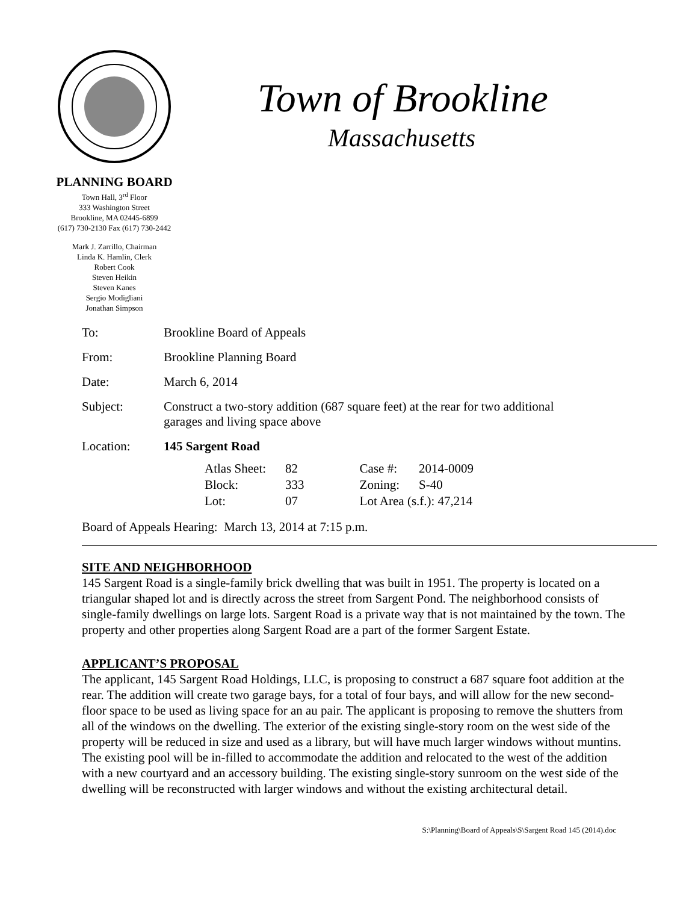PLANNING BOARD
Town Hall, 3<sup>rd</sup> Floor
333 Washington Street
Brookline, MA 02445-6899
(617) 730-2130 Fax (617) 730-2442
Mark J. Zarrillo, Chairman
Linda K. Hamlin, Clerk
Robert Cook
Steven Heikin
Steven Kanes
Sergio Modigliani
Jonathan Simpson
Town of Brookline
Massachusetts
| To: | Brookline Board of Appeals |
| From: | Brookline Planning Board |
| Date: | March 6, 2014 |
| Subject: | Construct a two-story addition (687 square feet) at the rear for two additional garages and living space above |
| Location: | 145 Sargent Road |
| Atlas Sheet: | 82 | Case #: | 2014-0009 |
| Block: | 333 | Zoning: | S-40 |
| Lot: | 07 | Lot Area (s.f.): 47,214 | |
Board of Appeals Hearing: March 13, 2014 at 7:15 p.m.
SITE AND NEIGHBORHOOD
145 Sargent Road is a single-family brick dwelling that was built in 1951. The property is located on a triangular shaped lot and is directly across the street from Sargent Pond. The neighborhood consists of single-family dwellings on large lots. Sargent Road is a private way that is not maintained by the town. The property and other properties along Sargent Road are a part of the former Sargent Estate.
APPLICANT’S PROPOSAL
The applicant, 145 Sargent Road Holdings, LLC, is proposing to construct a 687 square foot addition at the rear. The addition will create two garage bays, for a total of four bays, and will allow for the new second-floor space to be used as living space for an au pair. The applicant is proposing to remove the shutters from all of the windows on the dwelling. The exterior of the existing single-story room on the west side of the property will be reduced in size and used as a library, but will have much larger windows without muntins. The existing pool will be in-filled to accommodate the addition and relocated to the west of the addition with a new courtyard and an accessory building. The existing single-story sunroom on the west side of the dwelling will be reconstructed with larger windows and without the existing architectural detail.
S:\Planning\Board of Appeals\S\Sargent Road 145 (2014).doc